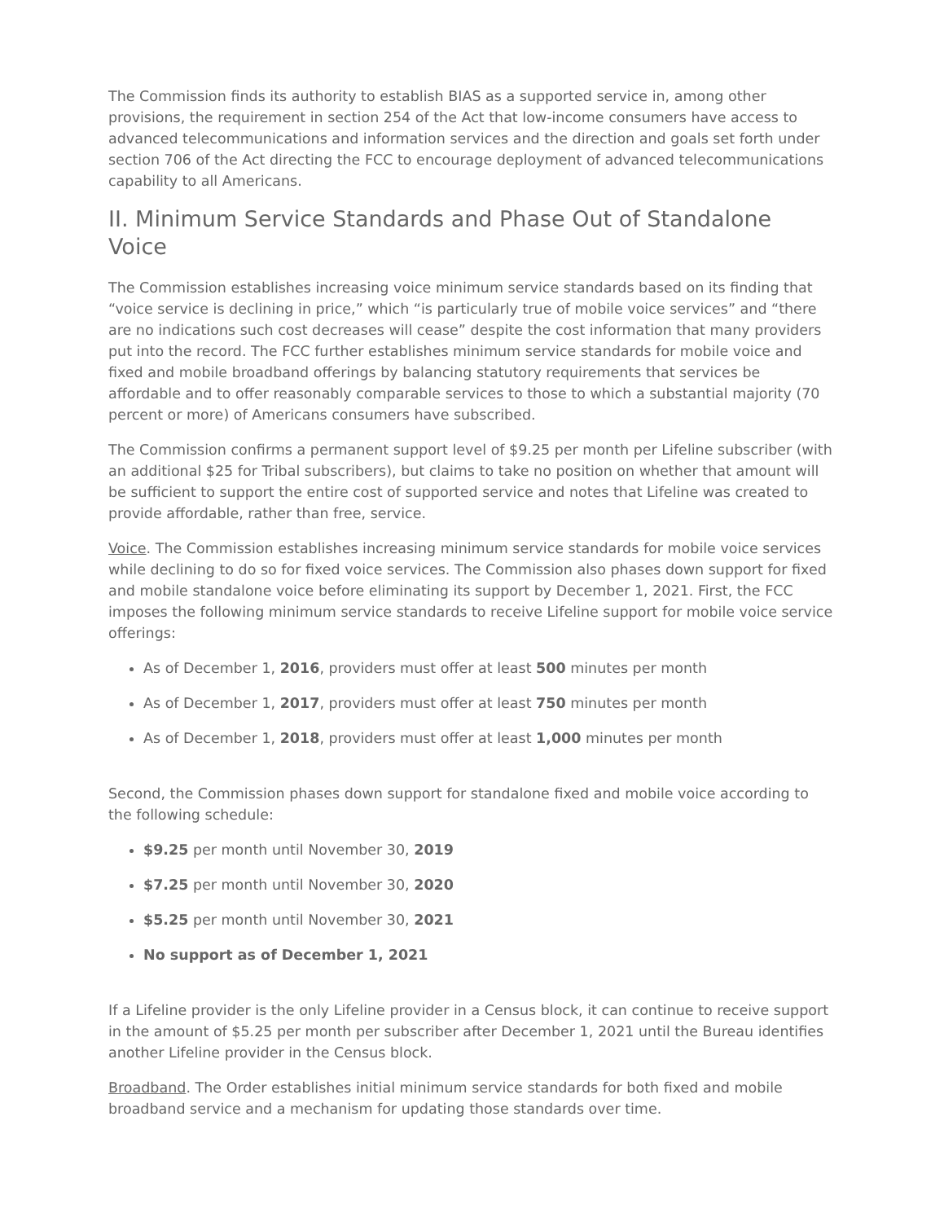The Commission finds its authority to establish BIAS as a supported service in, among other provisions, the requirement in section 254 of the Act that low-income consumers have access to advanced telecommunications and information services and the direction and goals set forth under section 706 of the Act directing the FCC to encourage deployment of advanced telecommunications capability to all Americans.
II. Minimum Service Standards and Phase Out of Standalone Voice
The Commission establishes increasing voice minimum service standards based on its finding that “voice service is declining in price,” which “is particularly true of mobile voice services” and “there are no indications such cost decreases will cease” despite the cost information that many providers put into the record. The FCC further establishes minimum service standards for mobile voice and fixed and mobile broadband offerings by balancing statutory requirements that services be affordable and to offer reasonably comparable services to those to which a substantial majority (70 percent or more) of Americans consumers have subscribed.
The Commission confirms a permanent support level of $9.25 per month per Lifeline subscriber (with an additional $25 for Tribal subscribers), but claims to take no position on whether that amount will be sufficient to support the entire cost of supported service and notes that Lifeline was created to provide affordable, rather than free, service.
Voice. The Commission establishes increasing minimum service standards for mobile voice services while declining to do so for fixed voice services. The Commission also phases down support for fixed and mobile standalone voice before eliminating its support by December 1, 2021. First, the FCC imposes the following minimum service standards to receive Lifeline support for mobile voice service offerings:
As of December 1, 2016, providers must offer at least 500 minutes per month
As of December 1, 2017, providers must offer at least 750 minutes per month
As of December 1, 2018, providers must offer at least 1,000 minutes per month
Second, the Commission phases down support for standalone fixed and mobile voice according to the following schedule:
$9.25 per month until November 30, 2019
$7.25 per month until November 30, 2020
$5.25 per month until November 30, 2021
No support as of December 1, 2021
If a Lifeline provider is the only Lifeline provider in a Census block, it can continue to receive support in the amount of $5.25 per month per subscriber after December 1, 2021 until the Bureau identifies another Lifeline provider in the Census block.
Broadband. The Order establishes initial minimum service standards for both fixed and mobile broadband service and a mechanism for updating those standards over time.